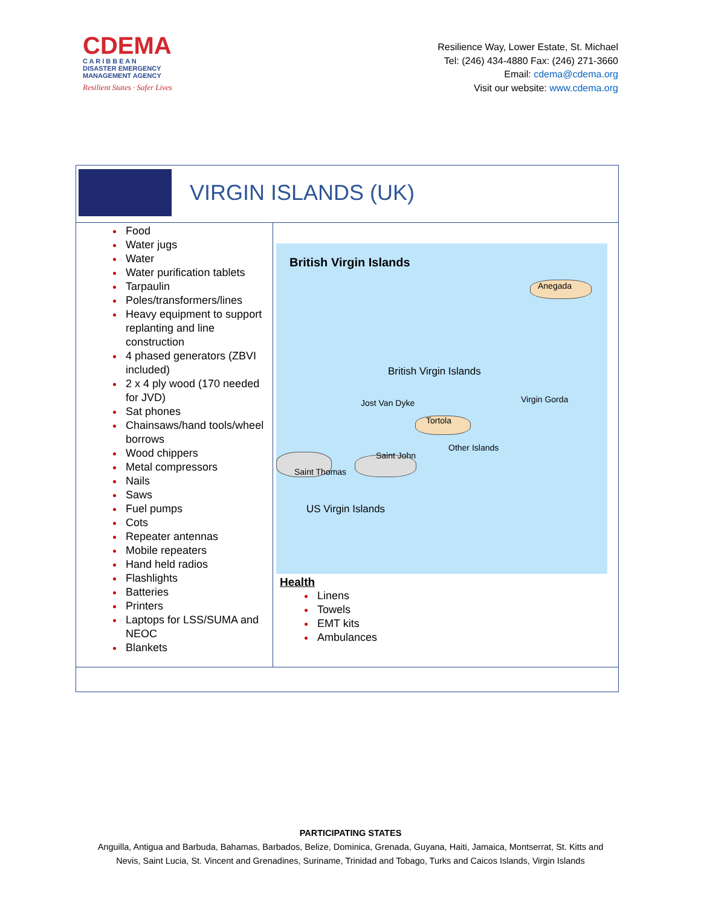CDEMA
C A R I B B E A N
DISASTER EMERGENCY
MANAGEMENT AGENCY
Resilient States · Safer Lives
Resilience Way, Lower Estate, St. Michael
Tel: (246) 434-4880 Fax: (246) 271-3660
Email: cdema@cdema.org
Visit our website: www.cdema.org
| VIRGIN ISLANDS (UK) | |
| Food Water jugs Water Water purification tablets Tarpaulin Poles/transformers/lines Heavy equipment to support replanting and line construction 4 phased generators (ZBVI included) 2 x 4 ply wood (170 needed for JVD) Sat phones Chainsaws/hand tools/wheel borrows Wood chippers Metal compressors Nails Saws Fuel pumps Cots Repeater antennas Mobile repeaters Hand held radios Flashlights Batteries Printers Laptops for LSS/SUMA and NEOC Blankets | British Virgin Islands Anegada British Virgin Islands Jost Van Dyke Tortola Virgin Gorda Other Islands Saint Thomas Saint John US Virgin Islands Health Linens Towels EMT kits Ambulances |
PARTICIPATING STATES
Anguilla, Antigua and Barbuda, Bahamas, Barbados, Belize, Dominica, Grenada, Guyana, Haiti, Jamaica, Montserrat, St. Kitts and
Nevis, Saint Lucia, St. Vincent and Grenadines, Suriname, Trinidad and Tobago, Turks and Caicos Islands, Virgin Islands